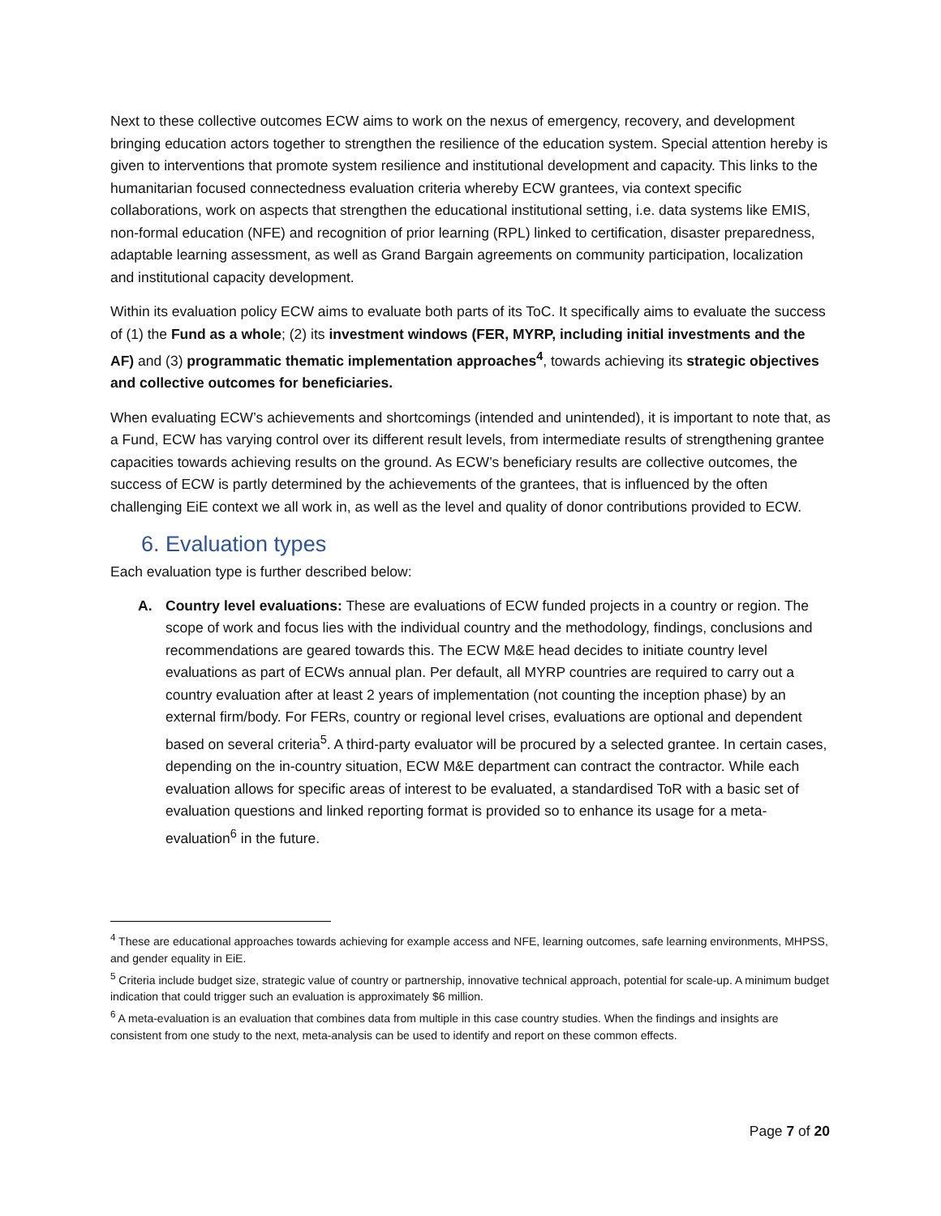Next to these collective outcomes ECW aims to work on the nexus of emergency, recovery, and development bringing education actors together to strengthen the resilience of the education system. Special attention hereby is given to interventions that promote system resilience and institutional development and capacity. This links to the humanitarian focused connectedness evaluation criteria whereby ECW grantees, via context specific collaborations, work on aspects that strengthen the educational institutional setting, i.e. data systems like EMIS, non-formal education (NFE) and recognition of prior learning (RPL) linked to certification, disaster preparedness, adaptable learning assessment, as well as Grand Bargain agreements on community participation, localization and institutional capacity development.
Within its evaluation policy ECW aims to evaluate both parts of its ToC. It specifically aims to evaluate the success of (1) the Fund as a whole; (2) its investment windows (FER, MYRP, including initial investments and the AF) and (3) programmatic thematic implementation approaches<sup>4</sup>, towards achieving its strategic objectives and collective outcomes for beneficiaries.
When evaluating ECW’s achievements and shortcomings (intended and unintended), it is important to note that, as a Fund, ECW has varying control over its different result levels, from intermediate results of strengthening grantee capacities towards achieving results on the ground. As ECW’s beneficiary results are collective outcomes, the success of ECW is partly determined by the achievements of the grantees, that is influenced by the often challenging EiE context we all work in, as well as the level and quality of donor contributions provided to ECW.
6. Evaluation types
Each evaluation type is further described below:
A. Country level evaluations: These are evaluations of ECW funded projects in a country or region. The scope of work and focus lies with the individual country and the methodology, findings, conclusions and recommendations are geared towards this. The ECW M&E head decides to initiate country level evaluations as part of ECWs annual plan. Per default, all MYRP countries are required to carry out a country evaluation after at least 2 years of implementation (not counting the inception phase) by an external firm/body. For FERs, country or regional level crises, evaluations are optional and dependent based on several criteria<sup>5</sup>. A third-party evaluator will be procured by a selected grantee. In certain cases, depending on the in-country situation, ECW M&E department can contract the contractor. While each evaluation allows for specific areas of interest to be evaluated, a standardised ToR with a basic set of evaluation questions and linked reporting format is provided so to enhance its usage for a meta-evaluation<sup>6</sup> in the future.
<sup>4</sup> These are educational approaches towards achieving for example access and NFE, learning outcomes, safe learning environments, MHPSS, and gender equality in EiE.
<sup>5</sup> Criteria include budget size, strategic value of country or partnership, innovative technical approach, potential for scale-up. A minimum budget indication that could trigger such an evaluation is approximately $6 million.
<sup>6</sup> A meta-evaluation is an evaluation that combines data from multiple in this case country studies. When the findings and insights are consistent from one study to the next, meta-analysis can be used to identify and report on these common effects.
Page 7 of 20